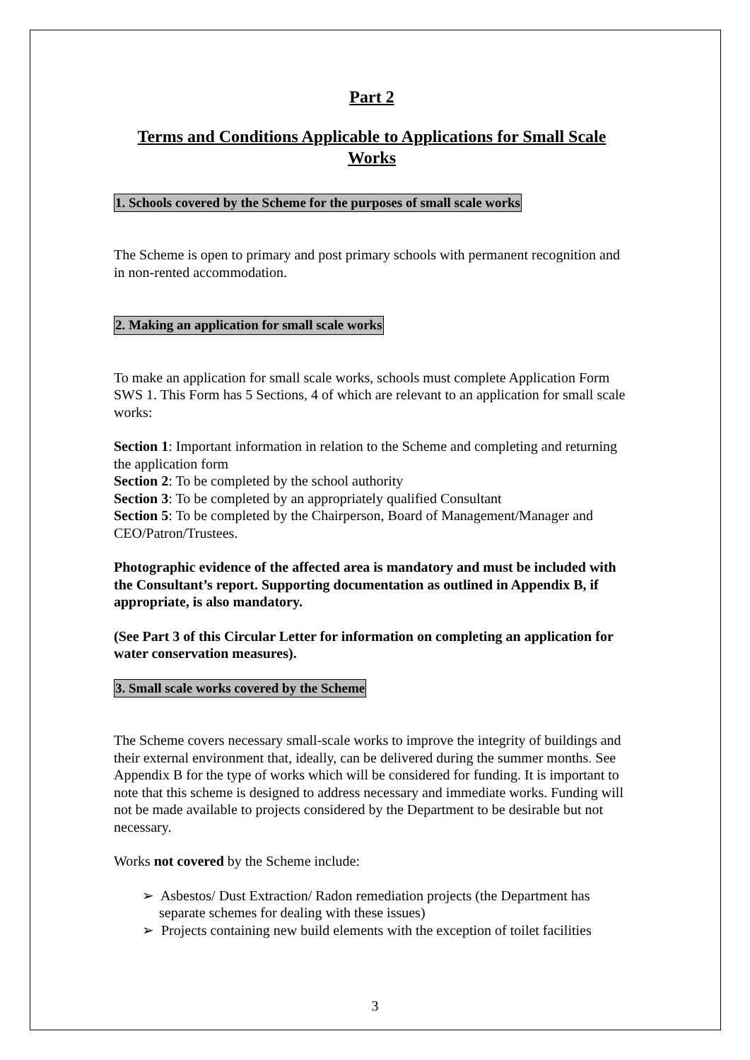Part 2
Terms and Conditions Applicable to Applications for Small Scale Works
1. Schools covered by the Scheme for the purposes of small scale works
The Scheme is open to primary and post primary schools with permanent recognition and in non-rented accommodation.
2. Making an application for small scale works
To make an application for small scale works, schools must complete Application Form SWS 1. This Form has 5 Sections, 4 of which are relevant to an application for small scale works:
Section 1: Important information in relation to the Scheme and completing and returning the application form
Section 2: To be completed by the school authority
Section 3: To be completed by an appropriately qualified Consultant
Section 5: To be completed by the Chairperson, Board of Management/Manager and CEO/Patron/Trustees.
Photographic evidence of the affected area is mandatory and must be included with the Consultant’s report. Supporting documentation as outlined in Appendix B, if appropriate, is also mandatory.
(See Part 3 of this Circular Letter for information on completing an application for water conservation measures).
3. Small scale works covered by the Scheme
The Scheme covers necessary small-scale works to improve the integrity of buildings and their external environment that, ideally, can be delivered during the summer months. See Appendix B for the type of works which will be considered for funding. It is important to note that this scheme is designed to address necessary and immediate works. Funding will not be made available to projects considered by the Department to be desirable but not necessary.
Works not covered by the Scheme include:
➢ Asbestos/ Dust Extraction/ Radon remediation projects (the Department has separate schemes for dealing with these issues)
➢ Projects containing new build elements with the exception of toilet facilities
3